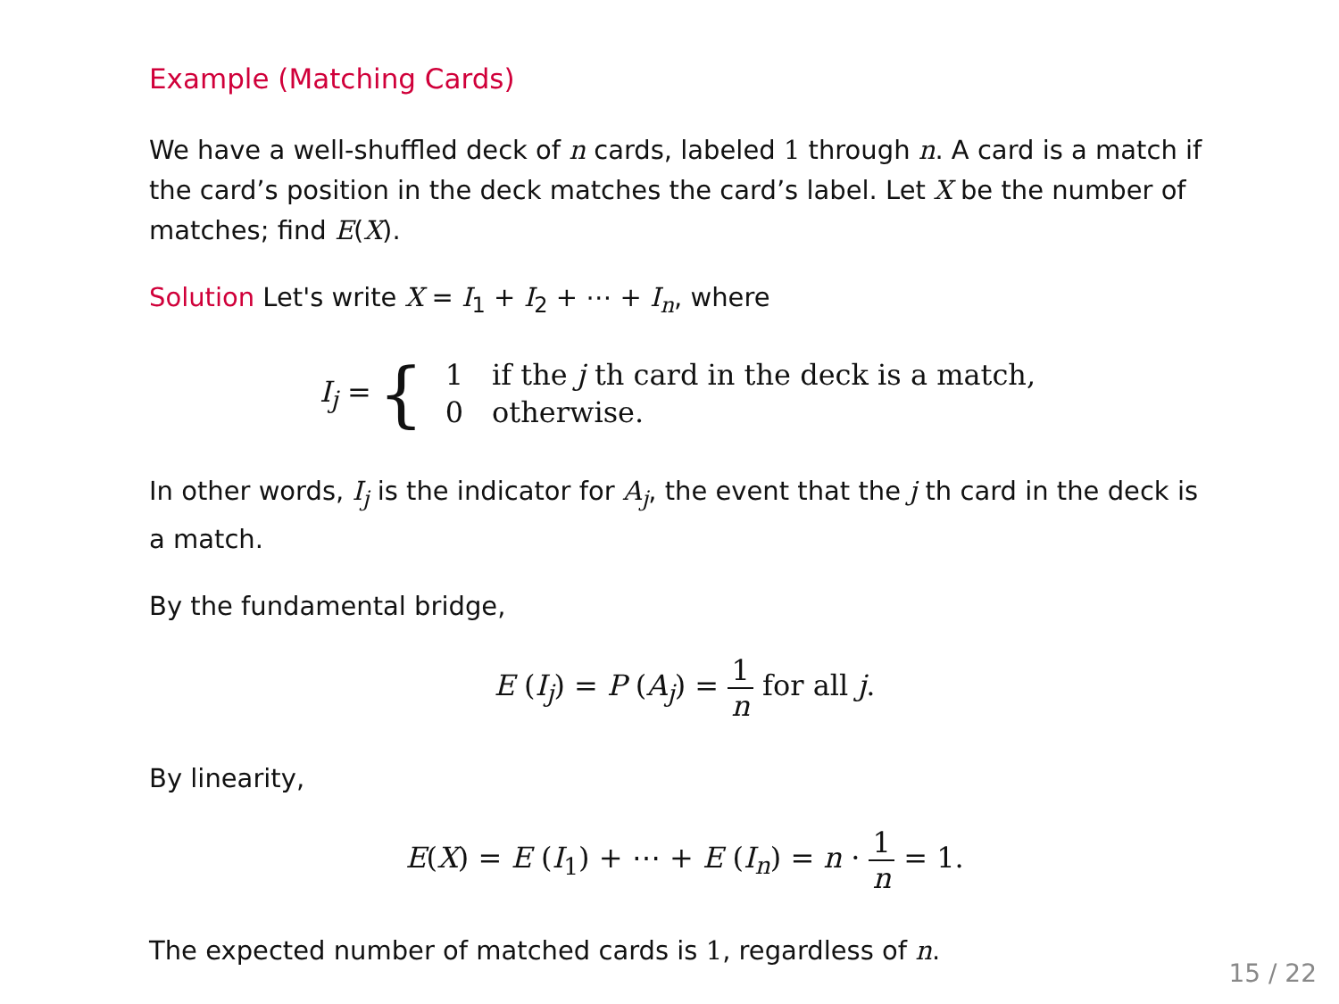Example (Matching Cards)
We have a well-shuffled deck of n cards, labeled 1 through n. A card is a match if the card’s position in the deck matches the card’s label. Let X be the number of matches; find E(X).
Solution Let's write X = I<sub>1</sub> + I<sub>2</sub> + ⋯ + I<sub>n</sub>, where
I<sub>j</sub> = {
| 1 | if the j th card in the deck is a match, |
| 0 | otherwise. |
In other words, I<sub>j</sub> is the indicator for A<sub>j</sub>, the event that the j th card in the deck is a match.
By the fundamental bridge,
E (I<sub>j</sub>) = P (A<sub>j</sub>) = 1 n for all j.
By linearity,
E(X) = E (I<sub>1</sub>) + ⋯ + E (I<sub>n</sub>) = n · 1 n = 1.
The expected number of matched cards is 1, regardless of n.
15 / 22